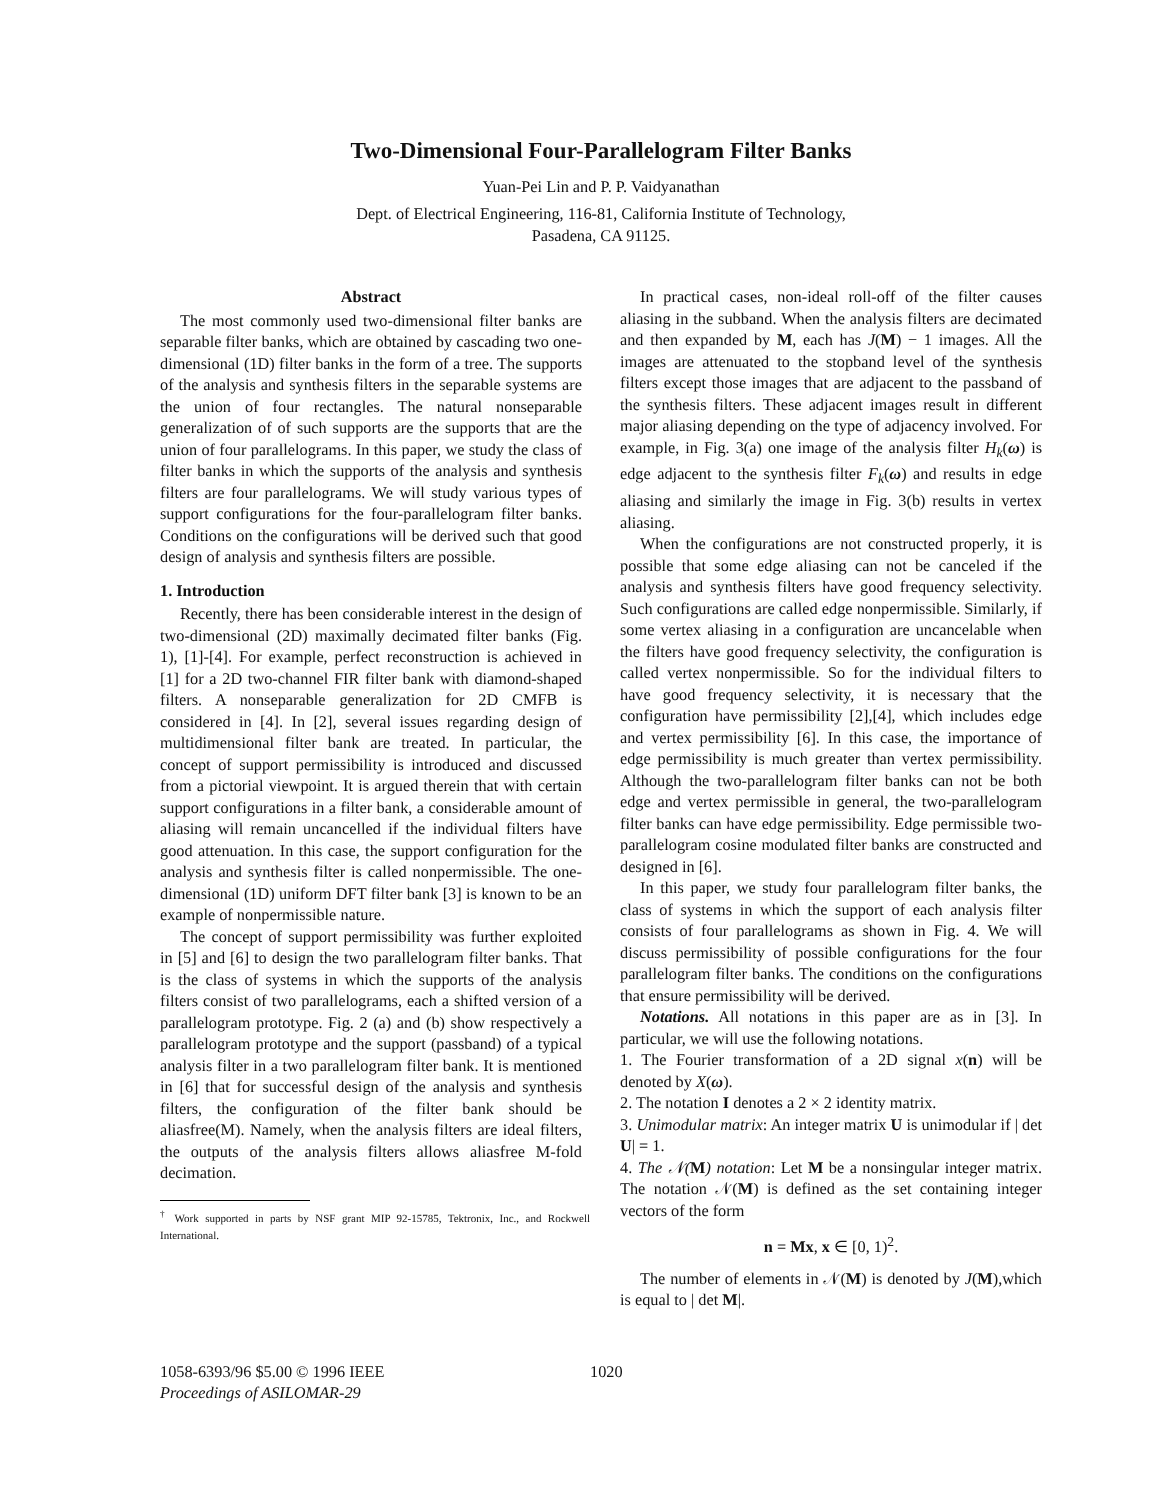Two-Dimensional Four-Parallelogram Filter Banks
Yuan-Pei Lin and P. P. Vaidyanathan
Dept. of Electrical Engineering, 116-81, California Institute of Technology,
Pasadena, CA 91125.
Abstract
The most commonly used two-dimensional filter banks are separable filter banks, which are obtained by cascading two one-dimensional (1D) filter banks in the form of a tree. The supports of the analysis and synthesis filters in the separable systems are the union of four rectangles. The natural nonseparable generalization of of such supports are the supports that are the union of four parallelograms. In this paper, we study the class of filter banks in which the supports of the analysis and synthesis filters are four parallelograms. We will study various types of support configurations for the four-parallelogram filter banks. Conditions on the configurations will be derived such that good design of analysis and synthesis filters are possible.
1. Introduction
Recently, there has been considerable interest in the design of two-dimensional (2D) maximally decimated filter banks (Fig. 1), [1]-[4]. For example, perfect reconstruction is achieved in [1] for a 2D two-channel FIR filter bank with diamond-shaped filters. A nonseparable generalization for 2D CMFB is considered in [4]. In [2], several issues regarding design of multidimensional filter bank are treated. In particular, the concept of support permissibility is introduced and discussed from a pictorial viewpoint. It is argued therein that with certain support configurations in a filter bank, a considerable amount of aliasing will remain uncancelled if the individual filters have good attenuation. In this case, the support configuration for the analysis and synthesis filter is called nonpermissible. The one-dimensional (1D) uniform DFT filter bank [3] is known to be an example of nonpermissible nature.
The concept of support permissibility was further exploited in [5] and [6] to design the two parallelogram filter banks. That is the class of systems in which the supports of the analysis filters consist of two parallelograms, each a shifted version of a parallelogram prototype. Fig. 2 (a) and (b) show respectively a parallelogram prototype and the support (passband) of a typical analysis filter in a two parallelogram filter bank. It is mentioned in [6] that for successful design of the analysis and synthesis filters, the configuration of the filter bank should be aliasfree(M). Namely, when the analysis filters are ideal filters, the outputs of the analysis filters allows aliasfree M-fold decimation.
<sup>†</sup> Work supported in parts by NSF grant MIP 92-15785, Tektronix, Inc., and Rockwell International.
In practical cases, non-ideal roll-off of the filter causes aliasing in the subband. When the analysis filters are decimated and then expanded by M, each has J(M) − 1 images. All the images are attenuated to the stopband level of the synthesis filters except those images that are adjacent to the passband of the synthesis filters. These adjacent images result in different major aliasing depending on the type of adjacency involved. For example, in Fig. 3(a) one image of the analysis filter H<sub>k</sub>(ω) is edge adjacent to the synthesis filter F<sub>k</sub>(ω) and results in edge aliasing and similarly the image in Fig. 3(b) results in vertex aliasing.
When the configurations are not constructed properly, it is possible that some edge aliasing can not be canceled if the analysis and synthesis filters have good frequency selectivity. Such configurations are called edge nonpermissible. Similarly, if some vertex aliasing in a configuration are uncancelable when the filters have good frequency selectivity, the configuration is called vertex nonpermissible. So for the individual filters to have good frequency selectivity, it is necessary that the configuration have permissibility [2],[4], which includes edge and vertex permissibility [6]. In this case, the importance of edge permissibility is much greater than vertex permissibility. Although the two-parallelogram filter banks can not be both edge and vertex permissible in general, the two-parallelogram filter banks can have edge permissibility. Edge permissible two-parallelogram cosine modulated filter banks are constructed and designed in [6].
In this paper, we study four parallelogram filter banks, the class of systems in which the support of each analysis filter consists of four parallelograms as shown in Fig. 4. We will discuss permissibility of possible configurations for the four parallelogram filter banks. The conditions on the configurations that ensure permissibility will be derived.
Notations. All notations in this paper are as in [3]. In particular, we will use the following notations.
1. The Fourier transformation of a 2D signal x(n) will be denoted by X(ω).
2. The notation I denotes a 2 × 2 identity matrix.
3. Unimodular matrix: An integer matrix U is unimodular if | det U| = 1.
4. The 𝒩(M) notation: Let M be a nonsingular integer matrix. The notation 𝒩(M) is defined as the set containing integer vectors of the form
n = Mx, x ∈ [0, 1)<sup>2</sup>.
The number of elements in 𝒩(M) is denoted by J(M),which is equal to | det M|.
1058-6393/96 $5.00 © 1996 IEEE
Proceedings of ASILOMAR-29
1020